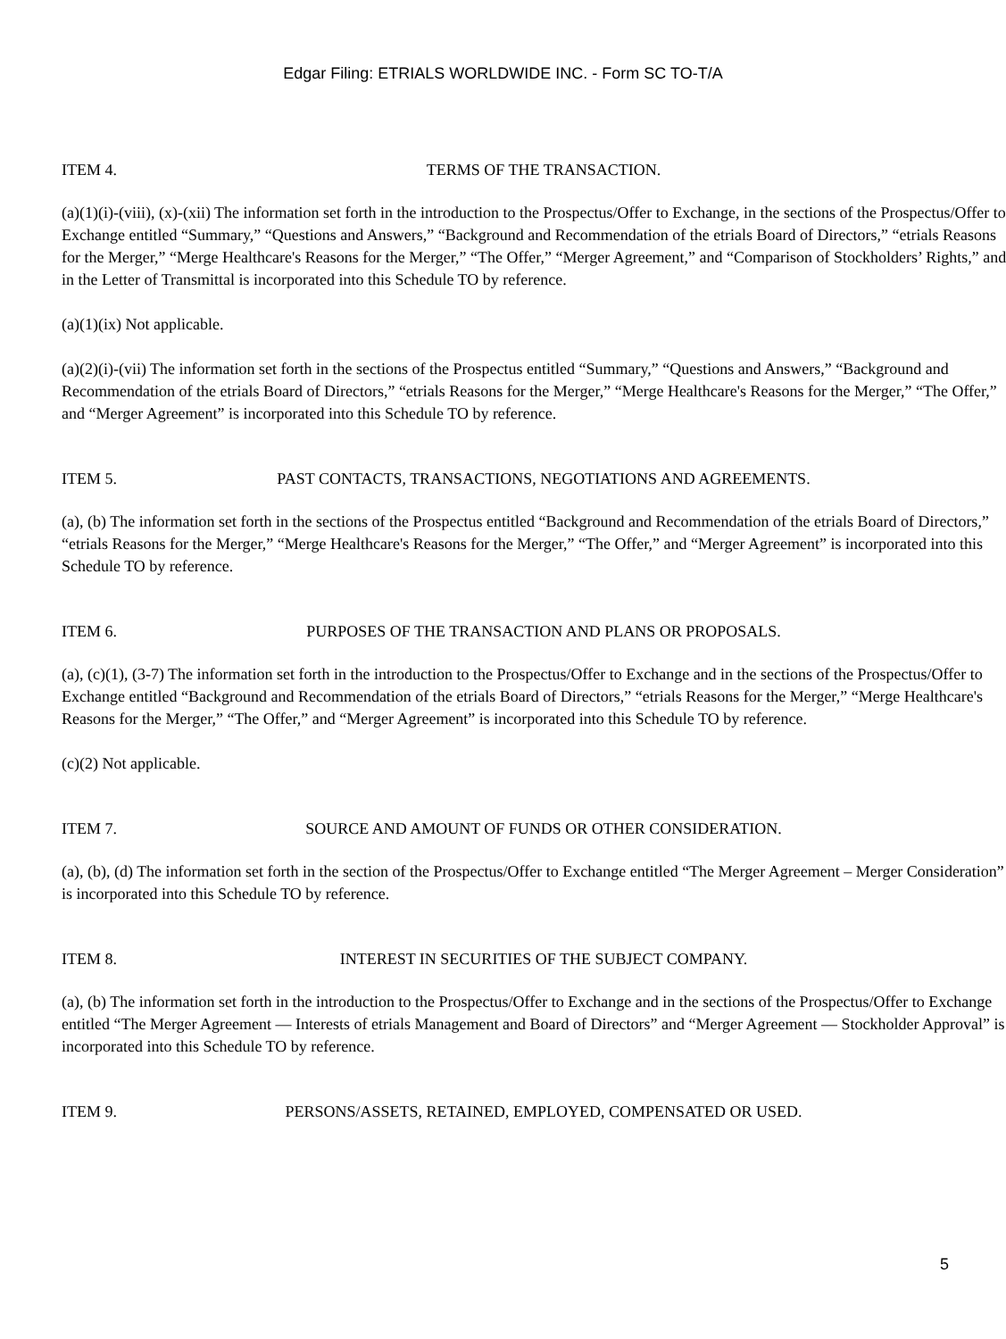Edgar Filing: ETRIALS WORLDWIDE INC. - Form SC TO-T/A
ITEM 4. TERMS OF THE TRANSACTION.
(a)(1)(i)-(viii), (x)-(xii) The information set forth in the introduction to the Prospectus/Offer to Exchange, in the sections of the Prospectus/Offer to Exchange entitled “Summary,” “Questions and Answers,” “Background and Recommendation of the etrials Board of Directors,” “etrials Reasons for the Merger,” “Merge Healthcare's Reasons for the Merger,” “The Offer,” “Merger Agreement,” and “Comparison of Stockholders’ Rights,” and in the Letter of Transmittal is incorporated into this Schedule TO by reference.
(a)(1)(ix) Not applicable.
(a)(2)(i)-(vii) The information set forth in the sections of the Prospectus entitled “Summary,” “Questions and Answers,” “Background and Recommendation of the etrials Board of Directors,” “etrials Reasons for the Merger,” “Merge Healthcare's Reasons for the Merger,” “The Offer,” and “Merger Agreement” is incorporated into this Schedule TO by reference.
ITEM 5. PAST CONTACTS, TRANSACTIONS, NEGOTIATIONS AND AGREEMENTS.
(a), (b) The information set forth in the sections of the Prospectus entitled “Background and Recommendation of the etrials Board of Directors,” “etrials Reasons for the Merger,” “Merge Healthcare's Reasons for the Merger,” “The Offer,” and “Merger Agreement” is incorporated into this Schedule TO by reference.
ITEM 6. PURPOSES OF THE TRANSACTION AND PLANS OR PROPOSALS.
(a), (c)(1), (3-7) The information set forth in the introduction to the Prospectus/Offer to Exchange and in the sections of the Prospectus/Offer to Exchange entitled “Background and Recommendation of the etrials Board of Directors,” “etrials Reasons for the Merger,” “Merge Healthcare's Reasons for the Merger,” “The Offer,” and “Merger Agreement” is incorporated into this Schedule TO by reference.
(c)(2) Not applicable.
ITEM 7. SOURCE AND AMOUNT OF FUNDS OR OTHER CONSIDERATION.
(a), (b), (d) The information set forth in the section of the Prospectus/Offer to Exchange entitled “The Merger Agreement – Merger Consideration” is incorporated into this Schedule TO by reference.
ITEM 8. INTEREST IN SECURITIES OF THE SUBJECT COMPANY.
(a), (b) The information set forth in the introduction to the Prospectus/Offer to Exchange and in the sections of the Prospectus/Offer to Exchange entitled “The Merger Agreement — Interests of etrials Management and Board of Directors” and “Merger Agreement — Stockholder Approval” is incorporated into this Schedule TO by reference.
ITEM 9. PERSONS/ASSETS, RETAINED, EMPLOYED, COMPENSATED OR USED.
5